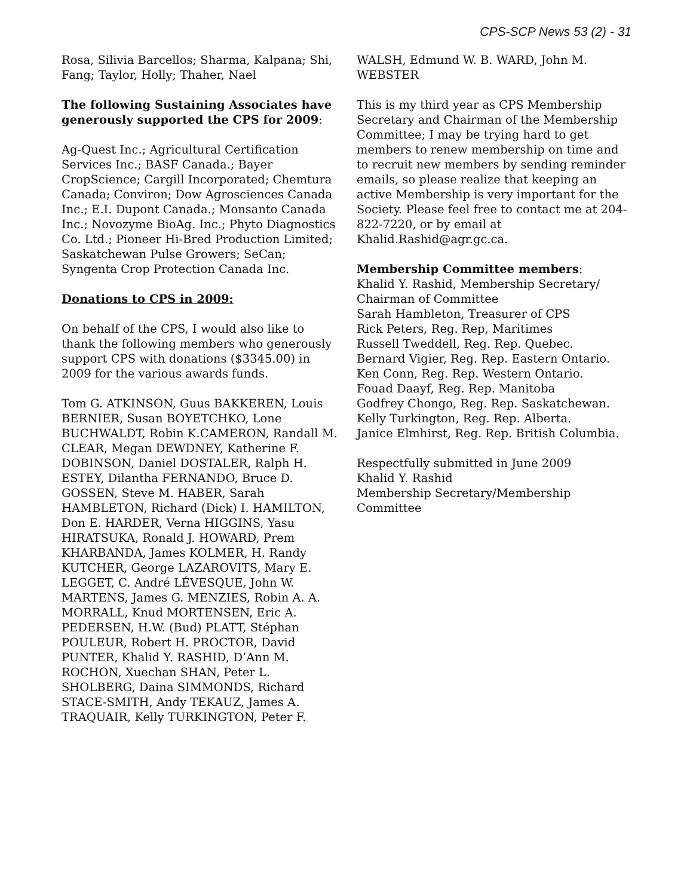CPS-SCP News 53 (2) - 31
Rosa, Silivia Barcellos; Sharma, Kalpana; Shi, Fang; Taylor, Holly; Thaher, Nael
The following Sustaining Associates have generously supported the CPS for 2009:
Ag-Quest Inc.; Agricultural Certification Services Inc.; BASF Canada.; Bayer CropScience; Cargill Incorporated; Chemtura Canada; Conviron; Dow Agrosciences Canada Inc.; E.I. Dupont Canada.; Monsanto Canada Inc.; Novozyme BioAg. Inc.; Phyto Diagnostics Co. Ltd.; Pioneer Hi-Bred Production Limited; Saskatchewan Pulse Growers; SeCan; Syngenta Crop Protection Canada Inc.
Donations to CPS in 2009:
On behalf of the CPS, I would also like to thank the following members who generously support CPS with donations ($3345.00) in 2009 for the various awards funds.
Tom G. ATKINSON, Guus BAKKEREN, Louis BERNIER, Susan BOYETCHKO, Lone BUCHWALDT, Robin K.CAMERON, Randall M. CLEAR, Megan DEWDNEY, Katherine F. DOBINSON, Daniel DOSTALER, Ralph H. ESTEY, Dilantha FERNANDO, Bruce D. GOSSEN, Steve M. HABER, Sarah HAMBLETON, Richard (Dick) I. HAMILTON, Don E. HARDER, Verna HIGGINS, Yasu HIRATSUKA, Ronald J. HOWARD, Prem KHARBANDA, James KOLMER, H. Randy KUTCHER, George LAZAROVITS, Mary E. LEGGET, C. André LÉVESQUE, John W. MARTENS, James G. MENZIES, Robin A. A. MORRALL, Knud MORTENSEN, Eric A. PEDERSEN, H.W. (Bud) PLATT, Stéphan POULEUR, Robert H. PROCTOR, David PUNTER, Khalid Y. RASHID, D’Ann M. ROCHON, Xuechan SHAN, Peter L. SHOLBERG, Daina SIMMONDS, Richard STACE-SMITH, Andy TEKAUZ, James A. TRAQUAIR, Kelly TURKINGTON, Peter F.
WALSH, Edmund W. B. WARD, John M. WEBSTER
This is my third year as CPS Membership Secretary and Chairman of the Membership Committee; I may be trying hard to get members to renew membership on time and to recruit new members by sending reminder emails, so please realize that keeping an active Membership is very important for the Society. Please feel free to contact me at 204-822-7220, or by email at Khalid.Rashid@agr.gc.ca.
Membership Committee members:
Khalid Y. Rashid, Membership Secretary/ Chairman of Committee
Sarah Hambleton, Treasurer of CPS
Rick Peters, Reg. Rep, Maritimes
Russell Tweddell, Reg. Rep. Quebec.
Bernard Vigier, Reg. Rep. Eastern Ontario.
Ken Conn, Reg. Rep. Western Ontario.
Fouad Daayf, Reg. Rep. Manitoba
Godfrey Chongo, Reg. Rep. Saskatchewan.
Kelly Turkington, Reg. Rep. Alberta.
Janice Elmhirst, Reg. Rep. British Columbia.
Respectfully submitted in June 2009
Khalid Y. Rashid
Membership Secretary/Membership Committee